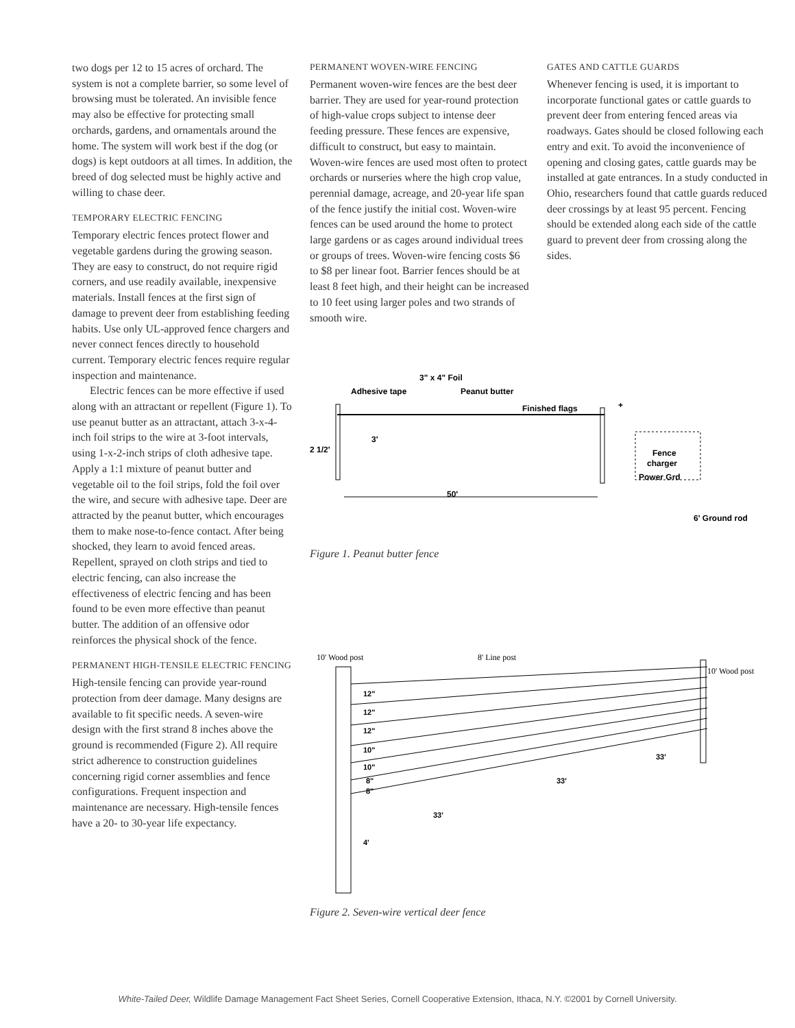two dogs per 12 to 15 acres of orchard. The system is not a complete barrier, so some level of browsing must be tolerated. An invisible fence may also be effective for protecting small orchards, gardens, and ornamentals around the home. The system will work best if the dog (or dogs) is kept outdoors at all times. In addition, the breed of dog selected must be highly active and willing to chase deer.
TEMPORARY ELECTRIC FENCING
Temporary electric fences protect flower and vegetable gardens during the growing season. They are easy to construct, do not require rigid corners, and use readily available, inexpensive materials. Install fences at the first sign of damage to prevent deer from establishing feeding habits. Use only UL-approved fence chargers and never connect fences directly to household current. Temporary electric fences require regular inspection and maintenance.
Electric fences can be more effective if used along with an attractant or repellent (Figure 1). To use peanut butter as an attractant, attach 3-x-4-inch foil strips to the wire at 3-foot intervals, using 1-x-2-inch strips of cloth adhesive tape. Apply a 1:1 mixture of peanut butter and vegetable oil to the foil strips, fold the foil over the wire, and secure with adhesive tape. Deer are attracted by the peanut butter, which encourages them to make nose-to-fence contact. After being shocked, they learn to avoid fenced areas. Repellent, sprayed on cloth strips and tied to electric fencing, can also increase the effectiveness of electric fencing and has been found to be even more effective than peanut butter. The addition of an offensive odor reinforces the physical shock of the fence.
PERMANENT HIGH-TENSILE ELECTRIC FENCING
High-tensile fencing can provide year-round protection from deer damage. Many designs are available to fit specific needs. A seven-wire design with the first strand 8 inches above the ground is recommended (Figure 2). All require strict adherence to construction guidelines concerning rigid corner assemblies and fence configurations. Frequent inspection and maintenance are necessary. High-tensile fences have a 20- to 30-year life expectancy.
PERMANENT WOVEN-WIRE FENCING
Permanent woven-wire fences are the best deer barrier. They are used for year-round protection of high-value crops subject to intense deer feeding pressure. These fences are expensive, difficult to construct, but easy to maintain. Woven-wire fences are used most often to protect orchards or nurseries where the high crop value, perennial damage, acreage, and 20-year life span of the fence justify the initial cost. Woven-wire fences can be used around the home to protect large gardens or as cages around individual trees or groups of trees. Woven-wire fencing costs $6 to $8 per linear foot. Barrier fences should be at least 8 feet high, and their height can be increased to 10 feet using larger poles and two strands of smooth wire.
GATES AND CATTLE GUARDS
Whenever fencing is used, it is important to incorporate functional gates or cattle guards to prevent deer from entering fenced areas via roadways. Gates should be closed following each entry and exit. To avoid the inconvenience of opening and closing gates, cattle guards may be installed at gate entrances. In a study conducted in Ohio, researchers found that cattle guards reduced deer crossings by at least 95 percent. Fencing should be extended along each side of the cattle guard to prevent deer from crossing along the sides.
3" x 4" Foil
Adhesive tape
Peanut butter
Finished flags
+
2 1/2'
3'
50'
Fence
charger
Power Grd
6' Ground rod
Figure 1. Peanut butter fence
10' Wood post
8' Line post
10' Wood post
12"
12"
12"
10"
10"
8"
8"
4'
33'
33'
33'
Figure 2. Seven-wire vertical deer fence
White-Tailed Deer, Wildlife Damage Management Fact Sheet Series, Cornell Cooperative Extension, Ithaca, N.Y. ©2001 by Cornell University.